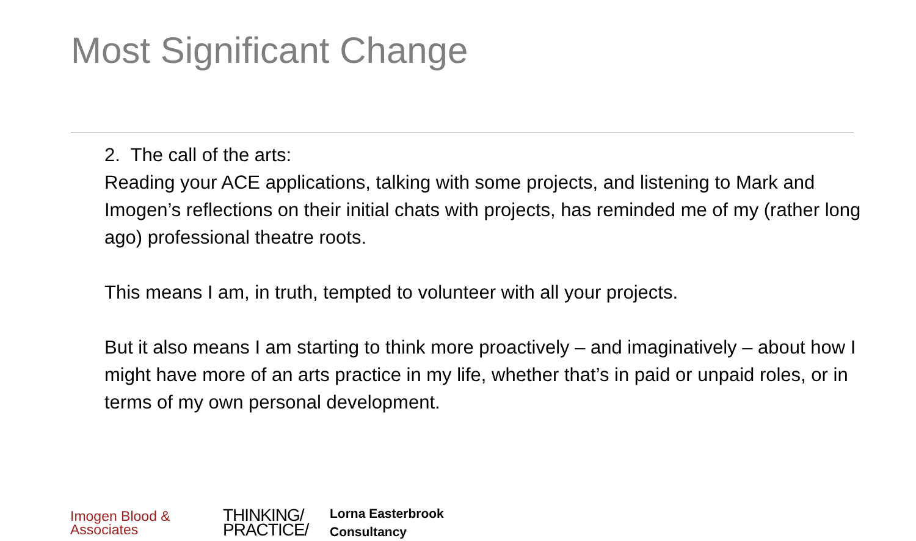Most Significant Change
2. The call of the arts:
Reading your ACE applications, talking with some projects, and listening to Mark and Imogen’s reflections on their initial chats with projects, has reminded me of my (rather long ago) professional theatre roots.
This means I am, in truth, tempted to volunteer with all your projects.
But it also means I am starting to think more proactively – and imaginatively – about how I might have more of an arts practice in my life, whether that’s in paid or unpaid roles, or in terms of my own personal development.
Imogen Blood &
Associates
THINKING/
PRACTICE/
Lorna Easterbrook
Consultancy